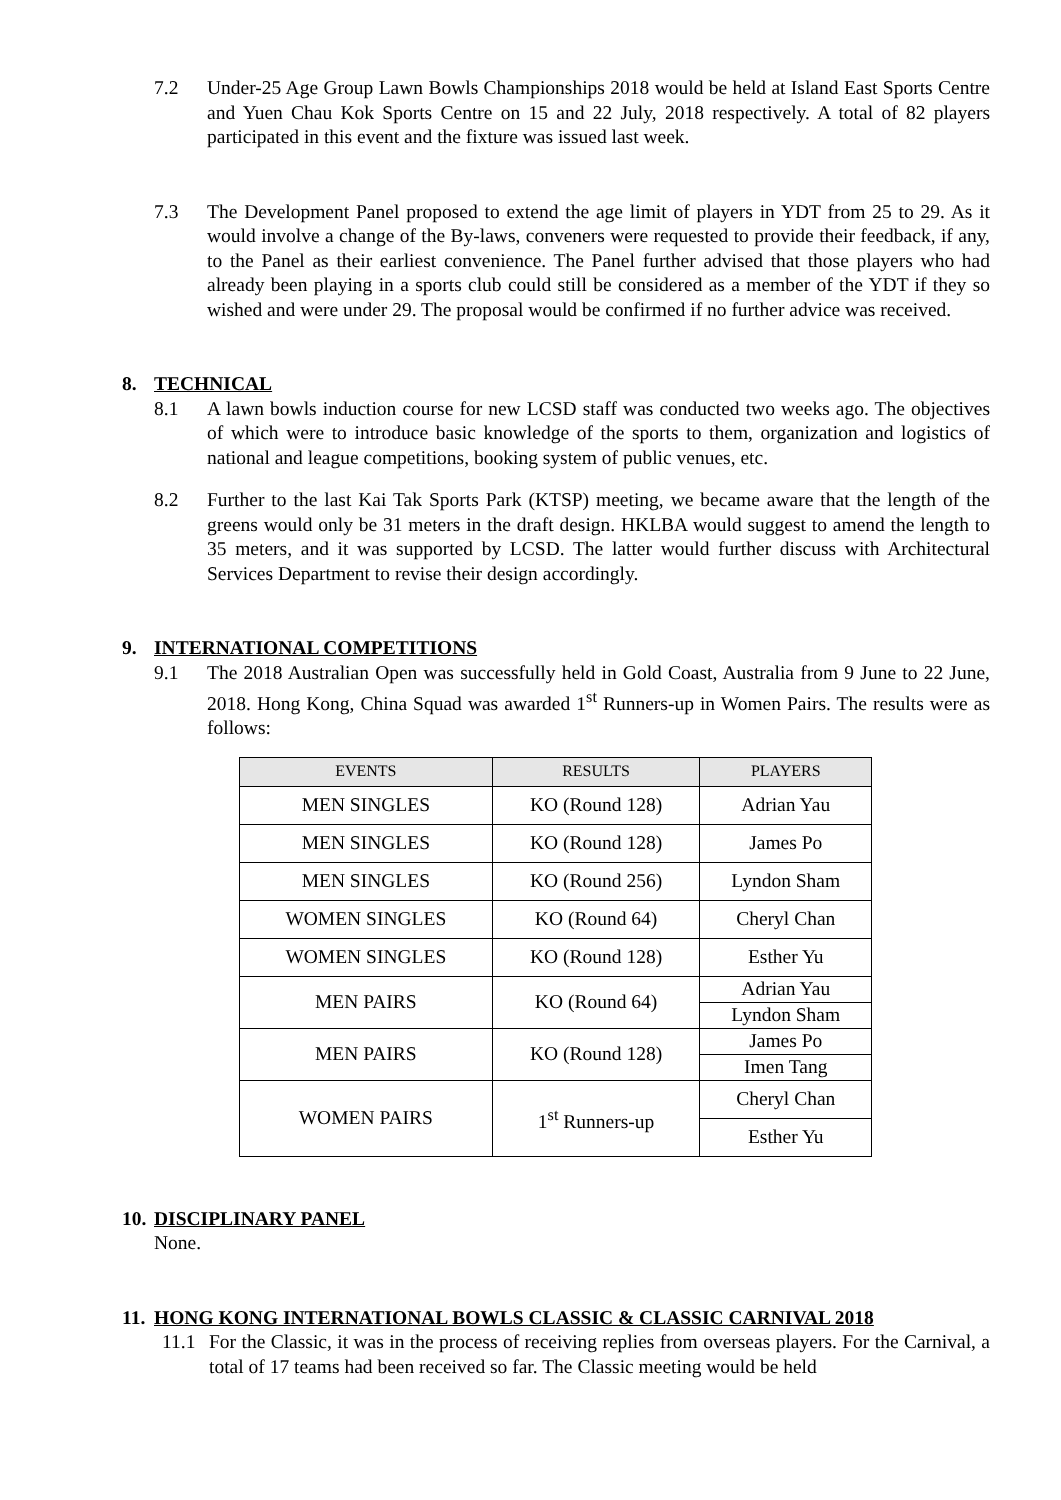7.2 Under-25 Age Group Lawn Bowls Championships 2018 would be held at Island East Sports Centre and Yuen Chau Kok Sports Centre on 15 and 22 July, 2018 respectively. A total of 82 players participated in this event and the fixture was issued last week.
7.3 The Development Panel proposed to extend the age limit of players in YDT from 25 to 29. As it would involve a change of the By-laws, conveners were requested to provide their feedback, if any, to the Panel as their earliest convenience. The Panel further advised that those players who had already been playing in a sports club could still be considered as a member of the YDT if they so wished and were under 29. The proposal would be confirmed if no further advice was received.
8. TECHNICAL
8.1 A lawn bowls induction course for new LCSD staff was conducted two weeks ago. The objectives of which were to introduce basic knowledge of the sports to them, organization and logistics of national and league competitions, booking system of public venues, etc.
8.2 Further to the last Kai Tak Sports Park (KTSP) meeting, we became aware that the length of the greens would only be 31 meters in the draft design. HKLBA would suggest to amend the length to 35 meters, and it was supported by LCSD. The latter would further discuss with Architectural Services Department to revise their design accordingly.
9. INTERNATIONAL COMPETITIONS
9.1 The 2018 Australian Open was successfully held in Gold Coast, Australia from 9 June to 22 June, 2018. Hong Kong, China Squad was awarded 1<sup>st</sup> Runners-up in Women Pairs. The results were as follows:
| EVENTS | RESULTS | PLAYERS |
| --- | --- | --- |
| MEN SINGLES | KO (Round 128) | Adrian Yau |
| MEN SINGLES | KO (Round 128) | James Po |
| MEN SINGLES | KO (Round 256) | Lyndon Sham |
| WOMEN SINGLES | KO (Round 64) | Cheryl Chan |
| WOMEN SINGLES | KO (Round 128) | Esther Yu |
| MEN PAIRS | KO (Round 64) | Adrian Yau |
| | | Lyndon Sham |
| MEN PAIRS | KO (Round 128) | James Po |
| | | Imen Tang |
| WOMEN PAIRS | 1<sup>st</sup> Runners-up | Cheryl Chan |
| | | Esther Yu |
10. DISCIPLINARY PANEL
None.
11. HONG KONG INTERNATIONAL BOWLS CLASSIC & CLASSIC CARNIVAL 2018
11.1 For the Classic, it was in the process of receiving replies from overseas players. For the Carnival, a total of 17 teams had been received so far. The Classic meeting would be held